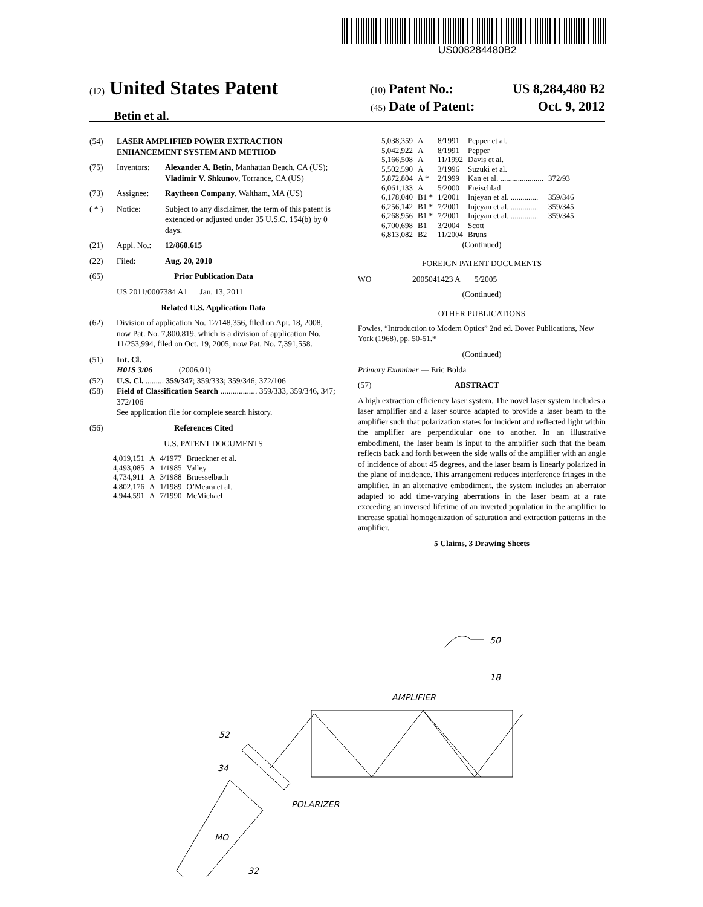US008284480B2
(12) United States Patent
Betin et al.
(10) Patent No.: US 8,284,480 B2
(45) Date of Patent: Oct. 9, 2012
(54) LASER AMPLIFIED POWER EXTRACTION ENHANCEMENT SYSTEM AND METHOD
(75) Inventors: Alexander A. Betin, Manhattan Beach, CA (US); Vladimir V. Shkunov, Torrance, CA (US)
(73) Assignee: Raytheon Company, Waltham, MA (US)
( * ) Notice: Subject to any disclaimer, the term of this patent is extended or adjusted under 35 U.S.C. 154(b) by 0 days.
(21) Appl. No.: 12/860,615
(22) Filed: Aug. 20, 2010
(65) Prior Publication Data
US 2011/0007384 A1 Jan. 13, 2011
Related U.S. Application Data
(62) Division of application No. 12/148,356, filed on Apr. 18, 2008, now Pat. No. 7,800,819, which is a division of application No. 11/253,994, filed on Oct. 19, 2005, now Pat. No. 7,391,558.
(51) Int. Cl.
H01S 3/06 (2006.01)
(52) U.S. Cl. ......... 359/347; 359/333; 359/346; 372/106
(58) Field of Classification Search .................. 359/333, 359/346, 347; 372/106
See application file for complete search history.
(56) References Cited
U.S. PATENT DOCUMENTS
| 4,019,151 | A | 4/1977 | Brueckner et al. |
| 4,493,085 | A | 1/1985 | Valley |
| 4,734,911 | A | 3/1988 | Bruesselbach |
| 4,802,176 | A | 1/1989 | O’Meara et al. |
| 4,944,591 | A | 7/1990 | McMichael |
| 5,038,359 | A | 8/1991 | Pepper et al. | |
| 5,042,922 | A | 8/1991 | Pepper | |
| 5,166,508 | A | 11/1992 | Davis et al. | |
| 5,502,590 | A | 3/1996 | Suzuki et al. | |
| 5,872,804 | A * | 2/1999 | Kan et al. ...................... | 372/93 |
| 6,061,133 | A | 5/2000 | Freischlad | |
| 6,178,040 | B1 * | 1/2001 | Injeyan et al. .............. | 359/346 |
| 6,256,142 | B1 * | 7/2001 | Injeyan et al. .............. | 359/345 |
| 6,268,956 | B1 * | 7/2001 | Injeyan et al. .............. | 359/345 |
| 6,700,698 | B1 | 3/2004 | Scott | |
| 6,813,082 | B2 | 11/2004 | Bruns | |
(Continued)
FOREIGN PATENT DOCUMENTS
WO 2005041423 A 5/2005
(Continued)
OTHER PUBLICATIONS
Fowles, “Introduction to Modern Optics” 2nd ed. Dover Publications, New York (1968), pp. 50-51.*
(Continued)
Primary Examiner — Eric Bolda
(57) ABSTRACT
A high extraction efficiency laser system. The novel laser system includes a laser amplifier and a laser source adapted to provide a laser beam to the amplifier such that polarization states for incident and reflected light within the amplifier are perpendicular one to another. In an illustrative embodiment, the laser beam is input to the amplifier such that the beam reflects back and forth between the side walls of the amplifier with an angle of incidence of about 45 degrees, and the laser beam is linearly polarized in the plane of incidence. This arrangement reduces interference fringes in the amplifier. In an alternative embodiment, the system includes an aberrator adapted to add time-varying aberrations in the laser beam at a rate exceeding an inversed lifetime of an inverted population in the amplifier to increase spatial homogenization of saturation and extraction patterns in the amplifier.
5 Claims, 3 Drawing Sheets
50
AMPLIFIER
18
52
34
POLARIZER
MO
32